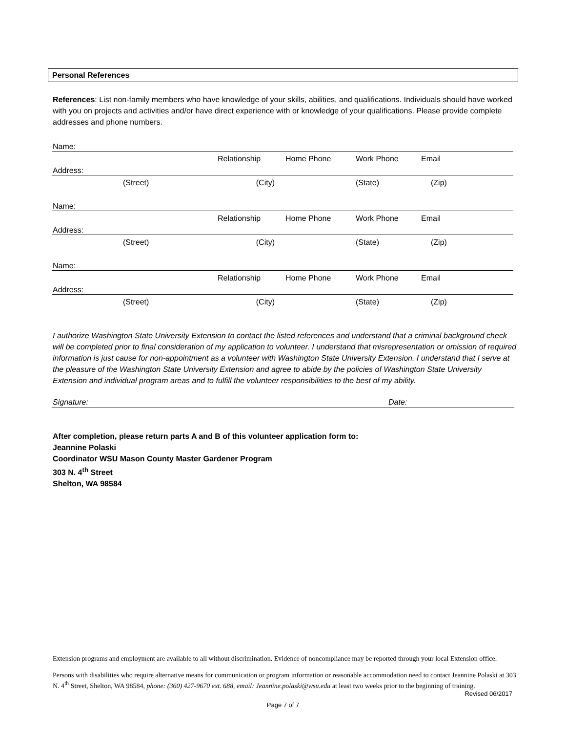Personal References
References: List non-family members who have knowledge of your skills, abilities, and qualifications. Individuals should have worked with you on projects and activities and/or have direct experience with or knowledge of your qualifications. Please provide complete addresses and phone numbers.
| Name: | | | | | |
| | | Relationship | Home Phone | Work Phone | Email |
| Address: | | | | | |
| | (Street) | (City) | | (State) | (Zip) |
| Name: | | | | | |
| | | Relationship | Home Phone | Work Phone | Email |
| Address: | | | | | |
| | (Street) | (City) | | (State) | (Zip) |
| Name: | | | | | |
| | | Relationship | Home Phone | Work Phone | Email |
| Address: | | | | | |
| | (Street) | (City) | | (State) | (Zip) |
I authorize Washington State University Extension to contact the listed references and understand that a criminal background check will be completed prior to final consideration of my application to volunteer. I understand that misrepresentation or omission of required information is just cause for non-appointment as a volunteer with Washington State University Extension. I understand that I serve at the pleasure of the Washington State University Extension and agree to abide by the policies of Washington State University Extension and individual program areas and to fulfill the volunteer responsibilities to the best of my ability.
Signature: Date:
After completion, please return parts A and B of this volunteer application form to:
Jeannine Polaski
Coordinator WSU Mason County Master Gardener Program
303 N. 4<sup>th</sup> Street
Shelton, WA 98584
Extension programs and employment are available to all without discrimination. Evidence of noncompliance may be reported through your local Extension office.
Persons with disabilities who require alternative means for communication or program information or reasonable accommodation need to contact Jeannine Polaski at 303 N. 4<sup>th</sup> Street, Shelton, WA 98584, phone: (360) 427-9670 ext. 688, email: Jeannine.polaski@wsu.edu at least two weeks prior to the beginning of training.
Revised 06/2017
Page 7 of 7